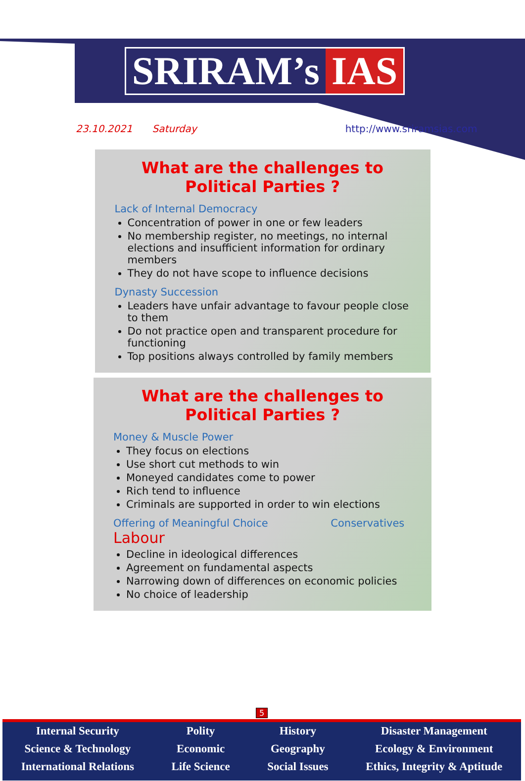SRIRAM’s IAS
23.10.2021 Saturday http://www.sriramsias.com
What are the challenges to Political Parties ?
Lack of Internal Democracy
Concentration of power in one or few leaders
No membership register, no meetings, no internal elections and insufficient information for ordinary members
They do not have scope to influence decisions
Dynasty Succession
Leaders have unfair advantage to favour people close to them
Do not practice open and transparent procedure for functioning
Top positions always controlled by family members
What are the challenges to Political Parties ?
Money & Muscle Power
They focus on elections
Use short cut methods to win
Moneyed candidates come to power
Rich tend to influence
Criminals are supported in order to win elections
Offering of Meaningful Choice Conservatives Labour
Decline in ideological differences
Agreement on fundamental aspects
Narrowing down of differences on economic policies
No choice of leadership
5
Internal Security
Science & Technology
International Relations
Polity
Economic
Life Science
History
Geography
Social Issues
Disaster Management
Ecology & Environment
Ethics, Integrity & Aptitude